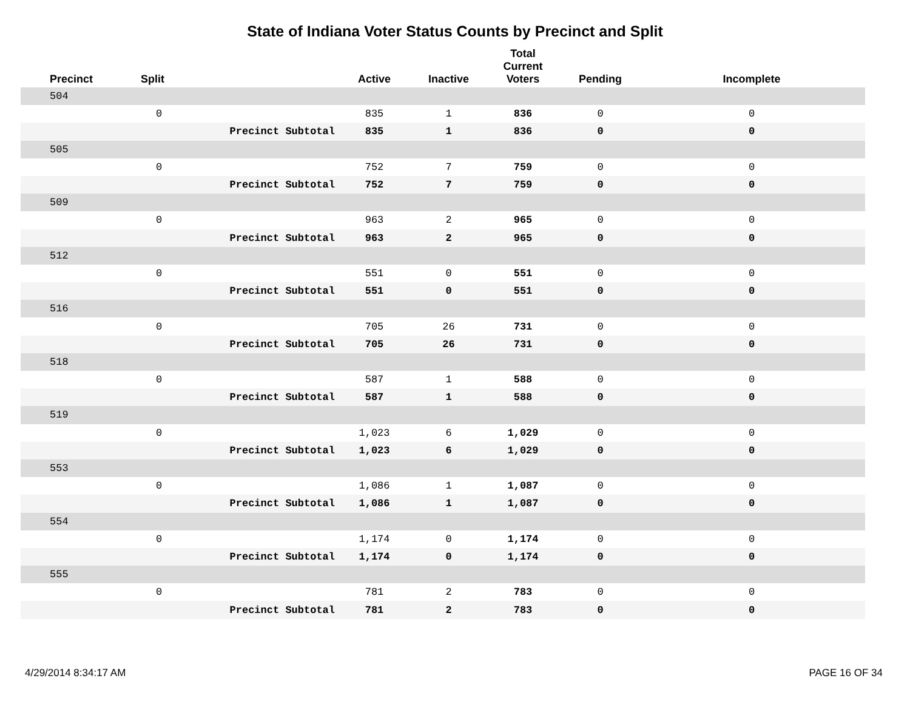State of Indiana Voter Status Counts by Precinct and Split
| Precinct | Split | | Active | Inactive | Total Current Voters | Pending | Incomplete |
| --- | --- | --- | --- | --- | --- | --- | --- |
| 504 | | | | | | | |
| | 0 | | 835 | 1 | 836 | 0 | 0 |
| | | Precinct Subtotal | 835 | 1 | 836 | 0 | 0 |
| 505 | | | | | | | |
| | 0 | | 752 | 7 | 759 | 0 | 0 |
| | | Precinct Subtotal | 752 | 7 | 759 | 0 | 0 |
| 509 | | | | | | | |
| | 0 | | 963 | 2 | 965 | 0 | 0 |
| | | Precinct Subtotal | 963 | 2 | 965 | 0 | 0 |
| 512 | | | | | | | |
| | 0 | | 551 | 0 | 551 | 0 | 0 |
| | | Precinct Subtotal | 551 | 0 | 551 | 0 | 0 |
| 516 | | | | | | | |
| | 0 | | 705 | 26 | 731 | 0 | 0 |
| | | Precinct Subtotal | 705 | 26 | 731 | 0 | 0 |
| 518 | | | | | | | |
| | 0 | | 587 | 1 | 588 | 0 | 0 |
| | | Precinct Subtotal | 587 | 1 | 588 | 0 | 0 |
| 519 | | | | | | | |
| | 0 | | 1,023 | 6 | 1,029 | 0 | 0 |
| | | Precinct Subtotal | 1,023 | 6 | 1,029 | 0 | 0 |
| 553 | | | | | | | |
| | 0 | | 1,086 | 1 | 1,087 | 0 | 0 |
| | | Precinct Subtotal | 1,086 | 1 | 1,087 | 0 | 0 |
| 554 | | | | | | | |
| | 0 | | 1,174 | 0 | 1,174 | 0 | 0 |
| | | Precinct Subtotal | 1,174 | 0 | 1,174 | 0 | 0 |
| 555 | | | | | | | |
| | 0 | | 781 | 2 | 783 | 0 | 0 |
| | | Precinct Subtotal | 781 | 2 | 783 | 0 | 0 |
4/29/2014 8:34:17 AM PAGE 16 OF 34